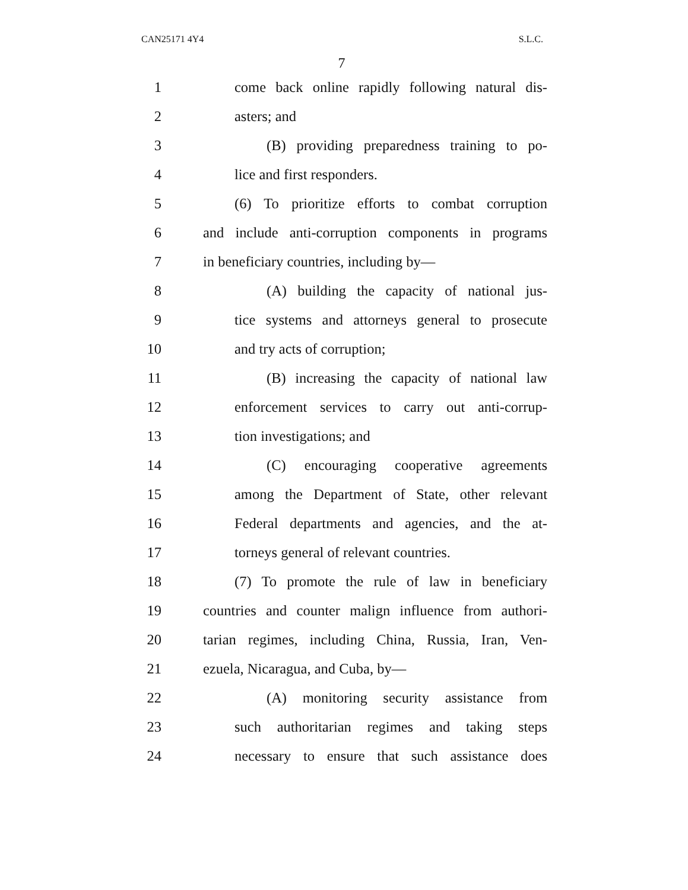CAN25171 4Y4 S.L.C.
7
1
come back online rapidly following natural dis-
2 asters; and
3
(B) providing preparedness training to po-
4 lice and first responders.
5
(6) To prioritize efforts to combat corruption
6
and include anti-corruption components in programs
7 in beneficiary countries, including by—
8
(A) building the capacity of national jus-
9
tice systems and attorneys general to prosecute
10 and try acts of corruption;
11
(B) increasing the capacity of national law
12
enforcement services to carry out anti-corrup-
13 tion investigations; and
14
(C) encouraging cooperative agreements
15
among the Department of State, other relevant
16
Federal departments and agencies, and the at-
17
torneys general of relevant countries.
18
(7) To promote the rule of law in beneficiary
19
countries and counter malign influence from authori-
20
tarian regimes, including China, Russia, Iran, Ven-
21 ezuela, Nicaragua, and Cuba, by—
22
(A) monitoring security assistance from
23
such authoritarian regimes and taking steps
24
necessary to ensure that such assistance does